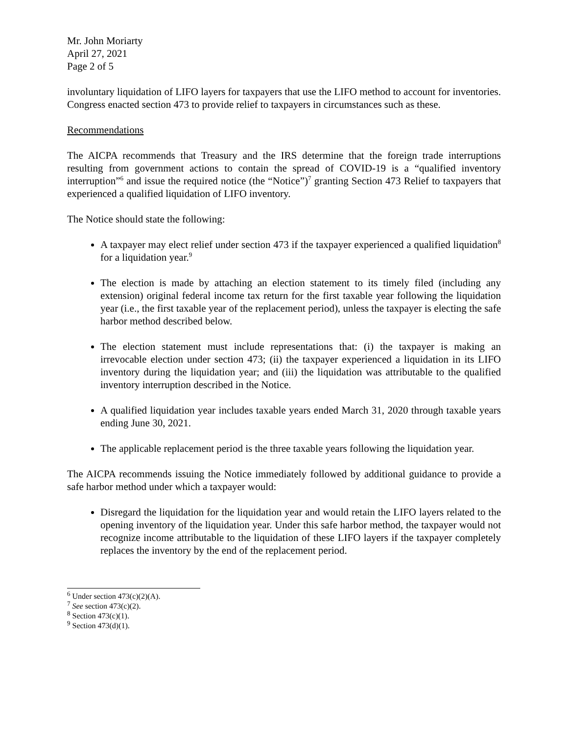Mr. John Moriarty
April 27, 2021
Page 2 of 5
involuntary liquidation of LIFO layers for taxpayers that use the LIFO method to account for inventories. Congress enacted section 473 to provide relief to taxpayers in circumstances such as these.
Recommendations
The AICPA recommends that Treasury and the IRS determine that the foreign trade interruptions resulting from government actions to contain the spread of COVID-19 is a “qualified inventory interruption”<sup>6</sup> and issue the required notice (the “Notice”)<sup>7</sup> granting Section 473 Relief to taxpayers that experienced a qualified liquidation of LIFO inventory.
The Notice should state the following:
A taxpayer may elect relief under section 473 if the taxpayer experienced a qualified liquidation<sup>8</sup> for a liquidation year.<sup>9</sup>
The election is made by attaching an election statement to its timely filed (including any extension) original federal income tax return for the first taxable year following the liquidation year (i.e., the first taxable year of the replacement period), unless the taxpayer is electing the safe harbor method described below.
The election statement must include representations that: (i) the taxpayer is making an irrevocable election under section 473; (ii) the taxpayer experienced a liquidation in its LIFO inventory during the liquidation year; and (iii) the liquidation was attributable to the qualified inventory interruption described in the Notice.
A qualified liquidation year includes taxable years ended March 31, 2020 through taxable years ending June 30, 2021.
The applicable replacement period is the three taxable years following the liquidation year.
The AICPA recommends issuing the Notice immediately followed by additional guidance to provide a safe harbor method under which a taxpayer would:
Disregard the liquidation for the liquidation year and would retain the LIFO layers related to the opening inventory of the liquidation year. Under this safe harbor method, the taxpayer would not recognize income attributable to the liquidation of these LIFO layers if the taxpayer completely replaces the inventory by the end of the replacement period.
<sup>6</sup> Under section 473(c)(2)(A).
<sup>7</sup> See section 473(c)(2).
<sup>8</sup> Section 473(c)(1).
<sup>9</sup> Section 473(d)(1).